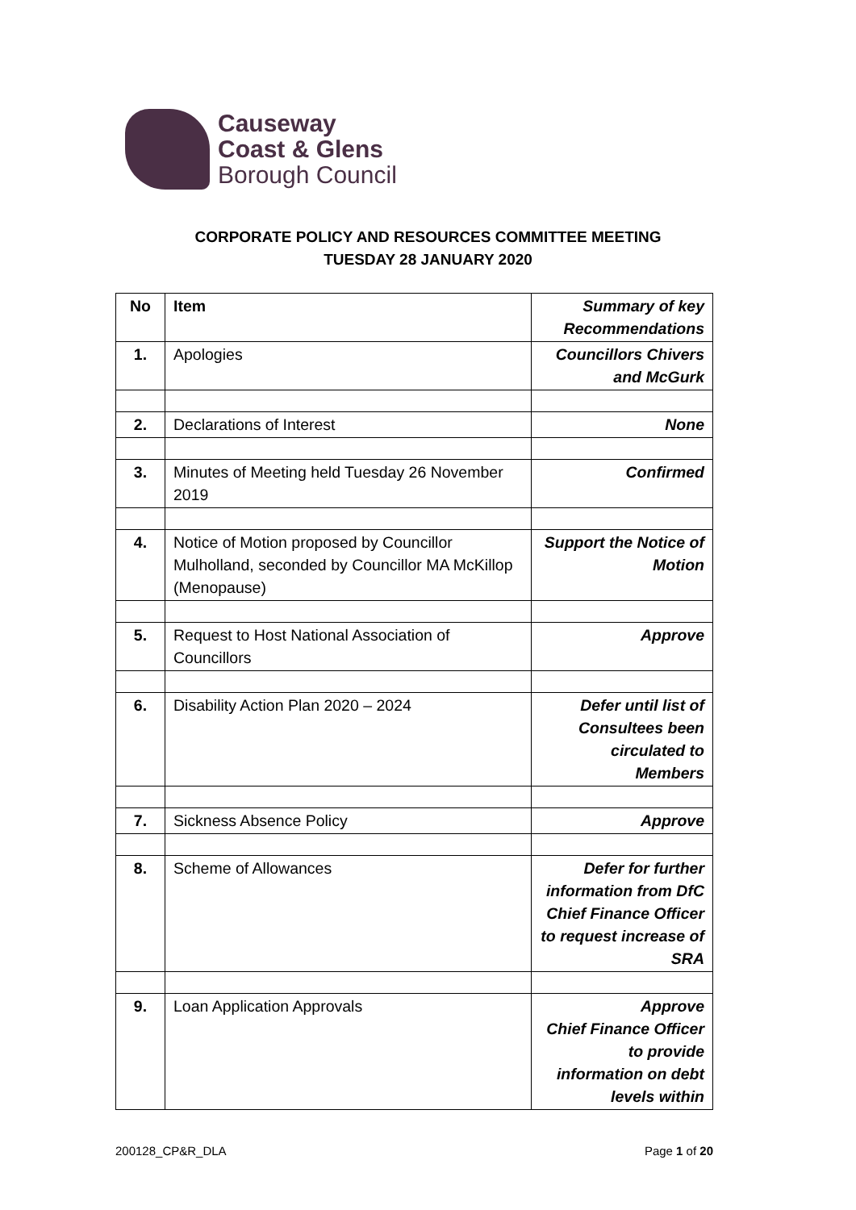Causeway
Coast & Glens
Borough Council
CORPORATE POLICY AND RESOURCES COMMITTEE MEETING
TUESDAY 28 JANUARY 2020
| No | Item | Summary of key Recommendations |
| --- | --- | --- |
| 1. | Apologies | Councillors Chivers and McGurk |
| 2. | Declarations of Interest | None |
| 3. | Minutes of Meeting held Tuesday 26 November 2019 | Confirmed |
| 4. | Notice of Motion proposed by Councillor Mulholland, seconded by Councillor MA McKillop (Menopause) | Support the Notice of Motion |
| 5. | Request to Host National Association of Councillors | Approve |
| 6. | Disability Action Plan 2020 – 2024 | Defer until list of Consultees been circulated to Members |
| 7. | Sickness Absence Policy | Approve |
| 8. | Scheme of Allowances | Defer for further information from DfC Chief Finance Officer to request increase of SRA |
| 9. | Loan Application Approvals | Approve Chief Finance Officer to provide information on debt levels within |
200128_CP&R_DLA Page 1 of 20